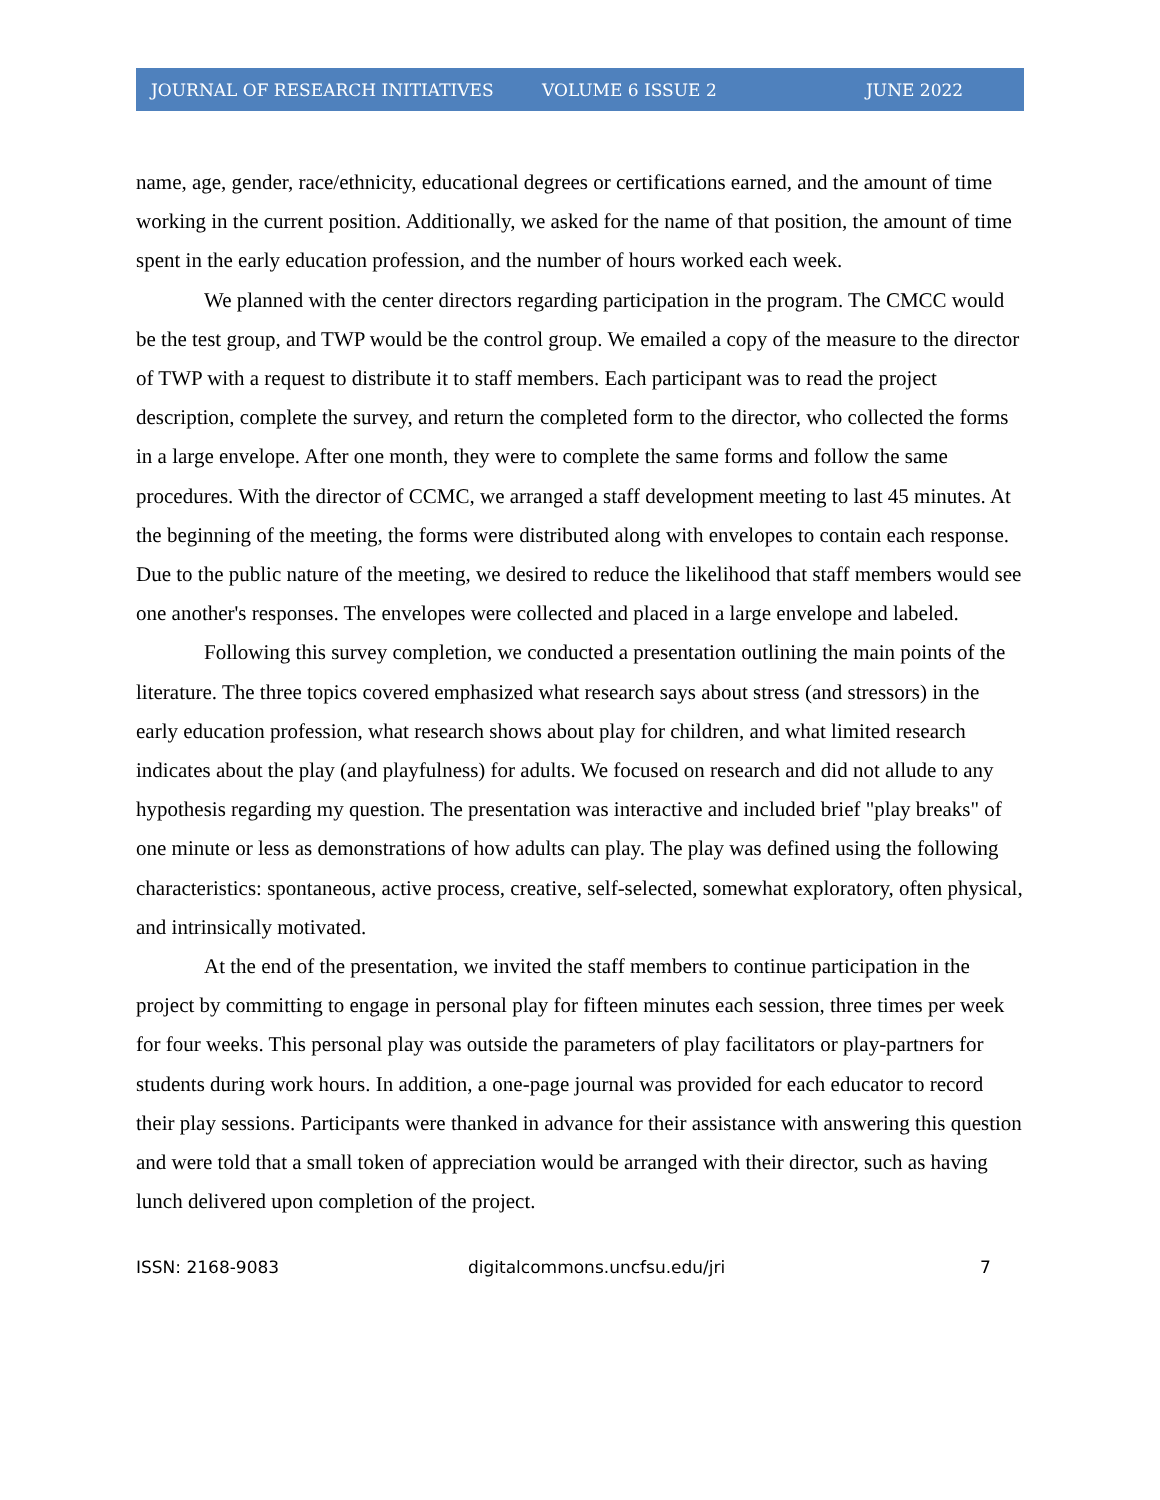JOURNAL OF RESEARCH INITIATIVES VOLUME 6 ISSUE 2 JUNE 2022
name, age, gender, race/ethnicity, educational degrees or certifications earned, and the amount of time working in the current position. Additionally, we asked for the name of that position, the amount of time spent in the early education profession, and the number of hours worked each week.
We planned with the center directors regarding participation in the program. The CMCC would be the test group, and TWP would be the control group. We emailed a copy of the measure to the director of TWP with a request to distribute it to staff members. Each participant was to read the project description, complete the survey, and return the completed form to the director, who collected the forms in a large envelope. After one month, they were to complete the same forms and follow the same procedures. With the director of CCMC, we arranged a staff development meeting to last 45 minutes. At the beginning of the meeting, the forms were distributed along with envelopes to contain each response. Due to the public nature of the meeting, we desired to reduce the likelihood that staff members would see one another's responses. The envelopes were collected and placed in a large envelope and labeled.
Following this survey completion, we conducted a presentation outlining the main points of the literature. The three topics covered emphasized what research says about stress (and stressors) in the early education profession, what research shows about play for children, and what limited research indicates about the play (and playfulness) for adults. We focused on research and did not allude to any hypothesis regarding my question. The presentation was interactive and included brief "play breaks" of one minute or less as demonstrations of how adults can play. The play was defined using the following characteristics: spontaneous, active process, creative, self-selected, somewhat exploratory, often physical, and intrinsically motivated.
At the end of the presentation, we invited the staff members to continue participation in the project by committing to engage in personal play for fifteen minutes each session, three times per week for four weeks. This personal play was outside the parameters of play facilitators or play-partners for students during work hours. In addition, a one-page journal was provided for each educator to record their play sessions. Participants were thanked in advance for their assistance with answering this question and were told that a small token of appreciation would be arranged with their director, such as having lunch delivered upon completion of the project.
ISSN: 2168-9083 digitalcommons.uncfsu.edu/jri 7